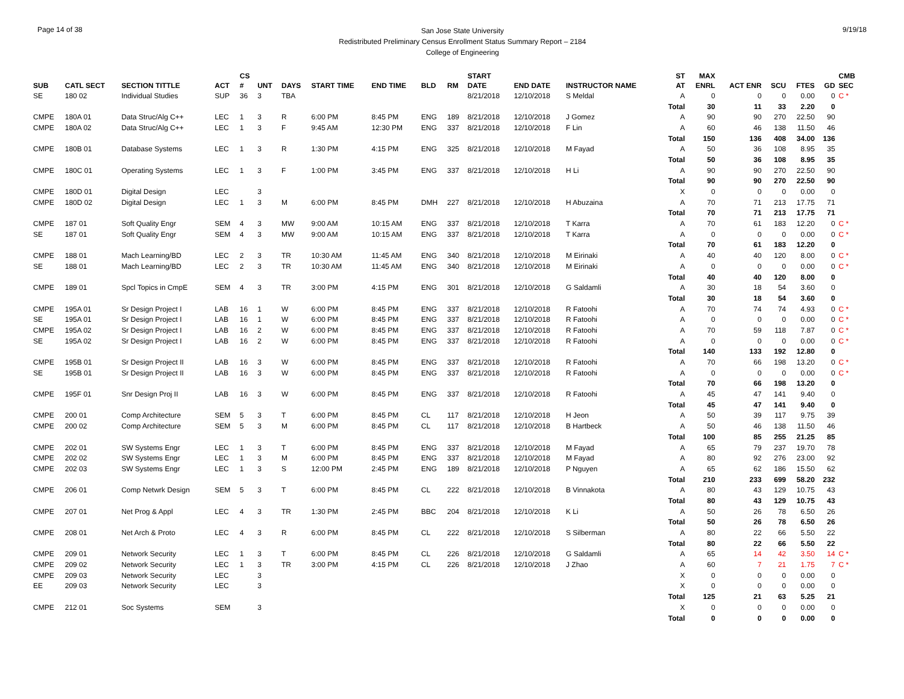Page 14 of 38
San Jose State University
Redistributed Preliminary Census Enrollment Status Summary Report – 2184
College of Engineering
9/19/18
| SUB | CATL SECT | SECTION TITTLE | ACT | CS # | UNT | DAYS | START TIME | END TIME | BLD | RM | START DATE | END DATE | INSTRUCTOR NAME | ST AT | MAX ENRL | ACT ENR | SCU | FTES | GD | CMB SEC |
| --- | --- | --- | --- | --- | --- | --- | --- | --- | --- | --- | --- | --- | --- | --- | --- | --- | --- | --- | --- | --- |
| SE | 180 02 | Individual Studies | SUP | 36 | 3 | TBA | | | | | 8/21/2018 | 12/10/2018 | S Meldal | A | 0 | 0 | 0 | 0.00 | 0 | C * |
| | | | | | | | | | | | | | | Total | 30 | 11 | 33 | 2.20 | 0 | |
| CMPE | 180A 01 | Data Struc/Alg C++ | LEC | 1 | 3 | R | 6:00 PM | 8:45 PM | ENG | 189 | 8/21/2018 | 12/10/2018 | J Gomez | A | 90 | 90 | 270 | 22.50 | 90 | |
| CMPE | 180A 02 | Data Struc/Alg C++ | LEC | 1 | 3 | F | 9:45 AM | 12:30 PM | ENG | 337 | 8/21/2018 | 12/10/2018 | F Lin | A | 60 | 46 | 138 | 11.50 | 46 | |
| | | | | | | | | | | | | | | Total | 150 | 136 | 408 | 34.00 | 136 | |
| CMPE | 180B 01 | Database Systems | LEC | 1 | 3 | R | 1:30 PM | 4:15 PM | ENG | 325 | 8/21/2018 | 12/10/2018 | M Fayad | A | 50 | 36 | 108 | 8.95 | 35 | |
| | | | | | | | | | | | | | | Total | 50 | 36 | 108 | 8.95 | 35 | |
| CMPE | 180C 01 | Operating Systems | LEC | 1 | 3 | F | 1:00 PM | 3:45 PM | ENG | 337 | 8/21/2018 | 12/10/2018 | H Li | A | 90 | 90 | 270 | 22.50 | 90 | |
| | | | | | | | | | | | | | | Total | 90 | 90 | 270 | 22.50 | 90 | |
| CMPE | 180D 01 | Digital Design | LEC | | 3 | | | | | | | | | X | 0 | 0 | 0 | 0.00 | 0 | |
| CMPE | 180D 02 | Digital Design | LEC | 1 | 3 | M | 6:00 PM | 8:45 PM | DMH | 227 | 8/21/2018 | 12/10/2018 | H Abuzaina | A | 70 | 71 | 213 | 17.75 | 71 | |
| | | | | | | | | | | | | | | Total | 70 | 71 | 213 | 17.75 | 71 | |
| CMPE | 187 01 | Soft Quality Engr | SEM | 4 | 3 | MW | 9:00 AM | 10:15 AM | ENG | 337 | 8/21/2018 | 12/10/2018 | T Karra | A | 70 | 61 | 183 | 12.20 | 0 | C * |
| SE | 187 01 | Soft Quality Engr | SEM | 4 | 3 | MW | 9:00 AM | 10:15 AM | ENG | 337 | 8/21/2018 | 12/10/2018 | T Karra | A | 0 | 0 | 0 | 0.00 | 0 | C * |
| | | | | | | | | | | | | | | Total | 70 | 61 | 183 | 12.20 | 0 | |
| CMPE | 188 01 | Mach Learning/BD | LEC | 2 | 3 | TR | 10:30 AM | 11:45 AM | ENG | 340 | 8/21/2018 | 12/10/2018 | M Eirinaki | A | 40 | 40 | 120 | 8.00 | 0 | C * |
| SE | 188 01 | Mach Learning/BD | LEC | 2 | 3 | TR | 10:30 AM | 11:45 AM | ENG | 340 | 8/21/2018 | 12/10/2018 | M Eirinaki | A | 0 | 0 | 0 | 0.00 | 0 | C * |
| | | | | | | | | | | | | | | Total | 40 | 40 | 120 | 8.00 | 0 | |
| CMPE | 189 01 | Spcl Topics in CmpE | SEM | 4 | 3 | TR | 3:00 PM | 4:15 PM | ENG | 301 | 8/21/2018 | 12/10/2018 | G Saldamli | A | 30 | 18 | 54 | 3.60 | 0 | |
| | | | | | | | | | | | | | | Total | 30 | 18 | 54 | 3.60 | 0 | |
| CMPE | 195A 01 | Sr Design Project I | LAB | 16 | 1 | W | 6:00 PM | 8:45 PM | ENG | 337 | 8/21/2018 | 12/10/2018 | R Fatoohi | A | 70 | 74 | 74 | 4.93 | 0 | C * |
| SE | 195A 01 | Sr Design Project I | LAB | 16 | 1 | W | 6:00 PM | 8:45 PM | ENG | 337 | 8/21/2018 | 12/10/2018 | R Fatoohi | A | 0 | 0 | 0 | 0.00 | 0 | C * |
| CMPE | 195A 02 | Sr Design Project I | LAB | 16 | 2 | W | 6:00 PM | 8:45 PM | ENG | 337 | 8/21/2018 | 12/10/2018 | R Fatoohi | A | 70 | 59 | 118 | 7.87 | 0 | C * |
| SE | 195A 02 | Sr Design Project I | LAB | 16 | 2 | W | 6:00 PM | 8:45 PM | ENG | 337 | 8/21/2018 | 12/10/2018 | R Fatoohi | A | 0 | 0 | 0 | 0.00 | 0 | C * |
| | | | | | | | | | | | | | | Total | 140 | 133 | 192 | 12.80 | 0 | |
| CMPE | 195B 01 | Sr Design Project II | LAB | 16 | 3 | W | 6:00 PM | 8:45 PM | ENG | 337 | 8/21/2018 | 12/10/2018 | R Fatoohi | A | 70 | 66 | 198 | 13.20 | 0 | C * |
| SE | 195B 01 | Sr Design Project II | LAB | 16 | 3 | W | 6:00 PM | 8:45 PM | ENG | 337 | 8/21/2018 | 12/10/2018 | R Fatoohi | A | 0 | 0 | 0 | 0.00 | 0 | C * |
| | | | | | | | | | | | | | | Total | 70 | 66 | 198 | 13.20 | 0 | |
| CMPE | 195F 01 | Snr Design Proj II | LAB | 16 | 3 | W | 6:00 PM | 8:45 PM | ENG | 337 | 8/21/2018 | 12/10/2018 | R Fatoohi | A | 45 | 47 | 141 | 9.40 | 0 | |
| | | | | | | | | | | | | | | Total | 45 | 47 | 141 | 9.40 | 0 | |
| CMPE | 200 01 | Comp Architecture | SEM | 5 | 3 | T | 6:00 PM | 8:45 PM | CL | 117 | 8/21/2018 | 12/10/2018 | H Jeon | A | 50 | 39 | 117 | 9.75 | 39 | |
| CMPE | 200 02 | Comp Architecture | SEM | 5 | 3 | M | 6:00 PM | 8:45 PM | CL | 117 | 8/21/2018 | 12/10/2018 | B Hartbeck | A | 50 | 46 | 138 | 11.50 | 46 | |
| | | | | | | | | | | | | | | Total | 100 | 85 | 255 | 21.25 | 85 | |
| CMPE | 202 01 | SW Systems Engr | LEC | 1 | 3 | T | 6:00 PM | 8:45 PM | ENG | 337 | 8/21/2018 | 12/10/2018 | M Fayad | A | 65 | 79 | 237 | 19.70 | 78 | |
| CMPE | 202 02 | SW Systems Engr | LEC | 1 | 3 | M | 6:00 PM | 8:45 PM | ENG | 337 | 8/21/2018 | 12/10/2018 | M Fayad | A | 80 | 92 | 276 | 23.00 | 92 | |
| CMPE | 202 03 | SW Systems Engr | LEC | 1 | 3 | S | 12:00 PM | 2:45 PM | ENG | 189 | 8/21/2018 | 12/10/2018 | P Nguyen | A | 65 | 62 | 186 | 15.50 | 62 | |
| | | | | | | | | | | | | | | Total | 210 | 233 | 699 | 58.20 | 232 | |
| CMPE | 206 01 | Comp Netwrk Design | SEM | 5 | 3 | T | 6:00 PM | 8:45 PM | CL | 222 | 8/21/2018 | 12/10/2018 | B Vinnakota | A | 80 | 43 | 129 | 10.75 | 43 | |
| | | | | | | | | | | | | | | Total | 80 | 43 | 129 | 10.75 | 43 | |
| CMPE | 207 01 | Net Prog & Appl | LEC | 4 | 3 | TR | 1:30 PM | 2:45 PM | BBC | 204 | 8/21/2018 | 12/10/2018 | K Li | A | 50 | 26 | 78 | 6.50 | 26 | |
| | | | | | | | | | | | | | | Total | 50 | 26 | 78 | 6.50 | 26 | |
| CMPE | 208 01 | Net Arch & Proto | LEC | 4 | 3 | R | 6:00 PM | 8:45 PM | CL | 222 | 8/21/2018 | 12/10/2018 | S Silberman | A | 80 | 22 | 66 | 5.50 | 22 | |
| | | | | | | | | | | | | | | Total | 80 | 22 | 66 | 5.50 | 22 | |
| CMPE | 209 01 | Network Security | LEC | 1 | 3 | T | 6:00 PM | 8:45 PM | CL | 226 | 8/21/2018 | 12/10/2018 | G Saldamli | A | 65 | 14 | 42 | 3.50 | 14 | C * |
| CMPE | 209 02 | Network Security | LEC | 1 | 3 | TR | 3:00 PM | 4:15 PM | CL | 226 | 8/21/2018 | 12/10/2018 | J Zhao | A | 60 | 7 | 21 | 1.75 | 7 | C * |
| CMPE | 209 03 | Network Security | LEC | | 3 | | | | | | | | | X | 0 | 0 | 0 | 0.00 | 0 | |
| EE | 209 03 | Network Security | LEC | | 3 | | | | | | | | | X | 0 | 0 | 0 | 0.00 | 0 | |
| | | | | | | | | | | | | | | Total | 125 | 21 | 63 | 5.25 | 21 | |
| CMPE | 212 01 | Soc Systems | SEM | | 3 | | | | | | | | | X | 0 | 0 | 0 | 0.00 | 0 | |
| | | | | | | | | | | | | | | Total | 0 | 0 | 0 | 0.00 | 0 | |